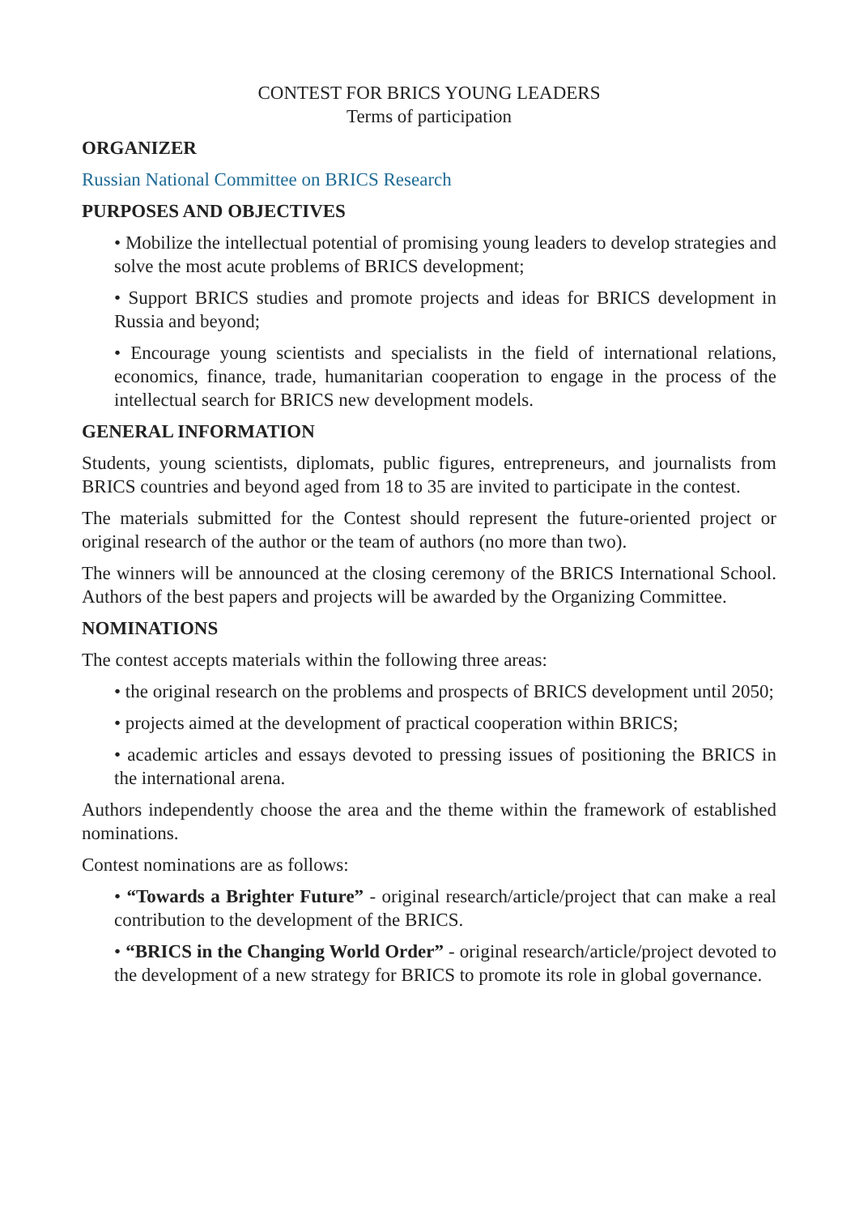CONTEST FOR BRICS YOUNG LEADERS
Terms of participation
ORGANIZER
Russian National Committee on BRICS Research
PURPOSES AND OBJECTIVES
• Mobilize the intellectual potential of promising young leaders to develop strategies and solve the most acute problems of BRICS development;
• Support BRICS studies and promote projects and ideas for BRICS development in Russia and beyond;
• Encourage young scientists and specialists in the field of international relations, economics, finance, trade, humanitarian cooperation to engage in the process of the intellectual search for BRICS new development models.
GENERAL INFORMATION
Students, young scientists, diplomats, public figures, entrepreneurs, and journalists from BRICS countries and beyond aged from 18 to 35 are invited to participate in the contest.
The materials submitted for the Contest should represent the future-oriented project or original research of the author or the team of authors (no more than two).
The winners will be announced at the closing ceremony of the BRICS International School. Authors of the best papers and projects will be awarded by the Organizing Committee.
NOMINATIONS
The contest accepts materials within the following three areas:
• the original research on the problems and prospects of BRICS development until 2050;
• projects aimed at the development of practical cooperation within BRICS;
• academic articles and essays devoted to pressing issues of positioning the BRICS in the international arena.
Authors independently choose the area and the theme within the framework of established nominations.
Contest nominations are as follows:
• “Towards a Brighter Future” - original research/article/project that can make a real contribution to the development of the BRICS.
• “BRICS in the Changing World Order” - original research/article/project devoted to the development of a new strategy for BRICS to promote its role in global governance.